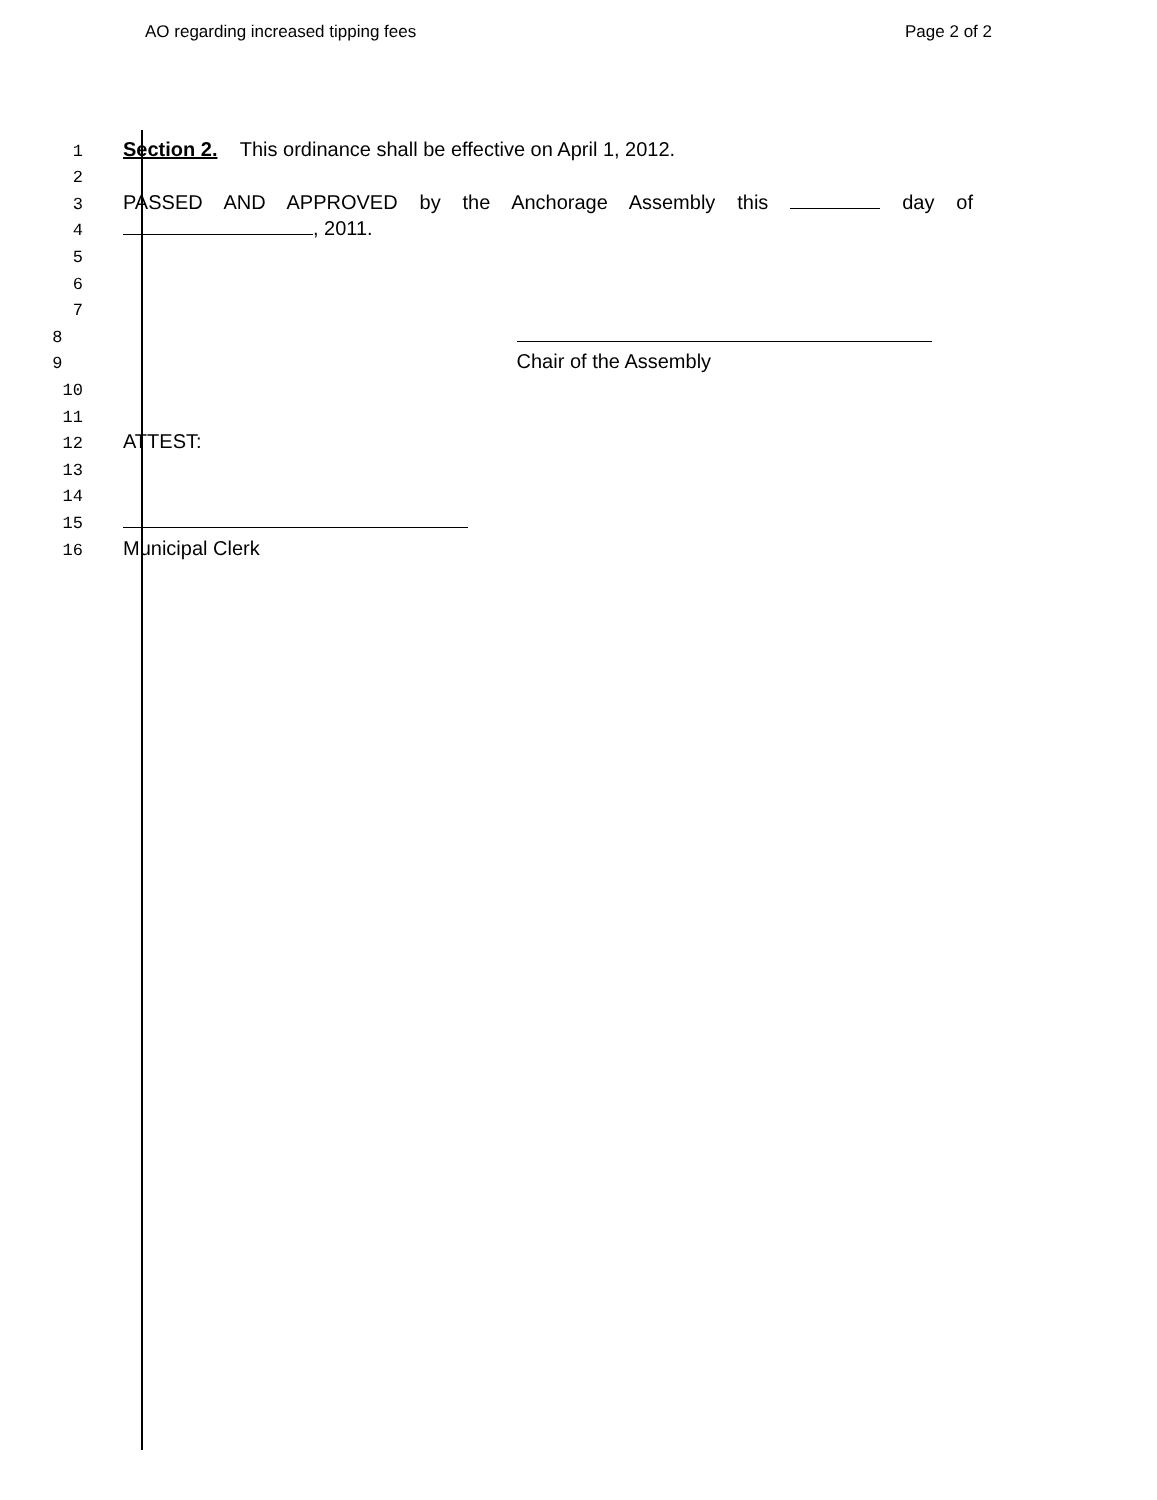AO regarding increased tipping fees Page 2 of 2
1 Section 2. This ordinance shall be effective on April 1, 2012.
2
3 PASSED AND APPROVED by the Anchorage Assembly this day of
4 , 2011.
5
6
7
8
9 Chair of the Assembly
10
11
12 ATTEST:
13
14
15
16 Municipal Clerk